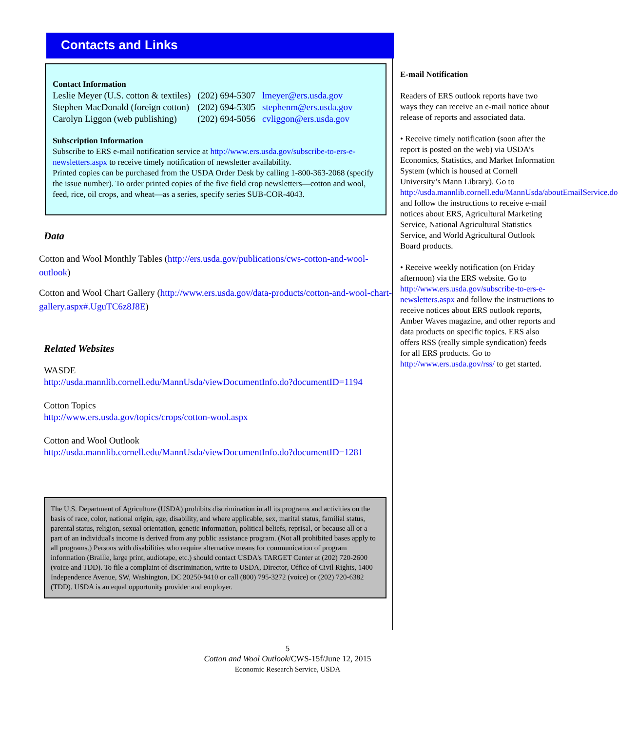Contacts and Links
Contact Information
| Leslie Meyer (U.S. cotton & textiles) | (202) 694-5307 | lmeyer@ers.usda.gov |
| Stephen MacDonald (foreign cotton) | (202) 694-5305 | stephenm@ers.usda.gov |
| Carolyn Liggon (web publishing) | (202) 694-5056 | cvliggon@ers.usda.gov |
Subscription Information
Subscribe to ERS e-mail notification service at http://www.ers.usda.gov/subscribe-to-ers-e-newsletters.aspx to receive timely notification of newsletter availability.
Printed copies can be purchased from the USDA Order Desk by calling 1-800-363-2068 (specify the issue number). To order printed copies of the five field crop newsletters—cotton and wool, feed, rice, oil crops, and wheat—as a series, specify series SUB-COR-4043.
Data
Cotton and Wool Monthly Tables (http://ers.usda.gov/publications/cws-cotton-and-wool-outlook)
Cotton and Wool Chart Gallery (http://www.ers.usda.gov/data-products/cotton-and-wool-chart-gallery.aspx#.UguTC6z8J8E)
Related Websites
WASDE
http://usda.mannlib.cornell.edu/MannUsda/viewDocumentInfo.do?documentID=1194
Cotton Topics
http://www.ers.usda.gov/topics/crops/cotton-wool.aspx
Cotton and Wool Outlook
http://usda.mannlib.cornell.edu/MannUsda/viewDocumentInfo.do?documentID=1281
The U.S. Department of Agriculture (USDA) prohibits discrimination in all its programs and activities on the basis of race, color, national origin, age, disability, and where applicable, sex, marital status, familial status, parental status, religion, sexual orientation, genetic information, political beliefs, reprisal, or because all or a part of an individual's income is derived from any public assistance program. (Not all prohibited bases apply to all programs.) Persons with disabilities who require alternative means for communication of program information (Braille, large print, audiotape, etc.) should contact USDA's TARGET Center at (202) 720-2600 (voice and TDD). To file a complaint of discrimination, write to USDA, Director, Office of Civil Rights, 1400 Independence Avenue, SW, Washington, DC 20250-9410 or call (800) 795-3272 (voice) or (202) 720-6382 (TDD). USDA is an equal opportunity provider and employer.
E-mail Notification
Readers of ERS outlook reports have two ways they can receive an e-mail notice about release of reports and associated data.
• Receive timely notification (soon after the report is posted on the web) via USDA’s Economics, Statistics, and Market Information System (which is housed at Cornell University’s Mann Library). Go to http://usda.mannlib.cornell.edu/MannUsda/aboutEmailService.do and follow the instructions to receive e-mail notices about ERS, Agricultural Marketing Service, National Agricultural Statistics Service, and World Agricultural Outlook Board products.
• Receive weekly notification (on Friday afternoon) via the ERS website. Go to http://www.ers.usda.gov/subscribe-to-ers-e-newsletters.aspx and follow the instructions to receive notices about ERS outlook reports, Amber Waves magazine, and other reports and data products on specific topics. ERS also offers RSS (really simple syndication) feeds for all ERS products. Go to http://www.ers.usda.gov/rss/ to get started.
5
Cotton and Wool Outlook/CWS-15f/June 12, 2015
Economic Research Service, USDA